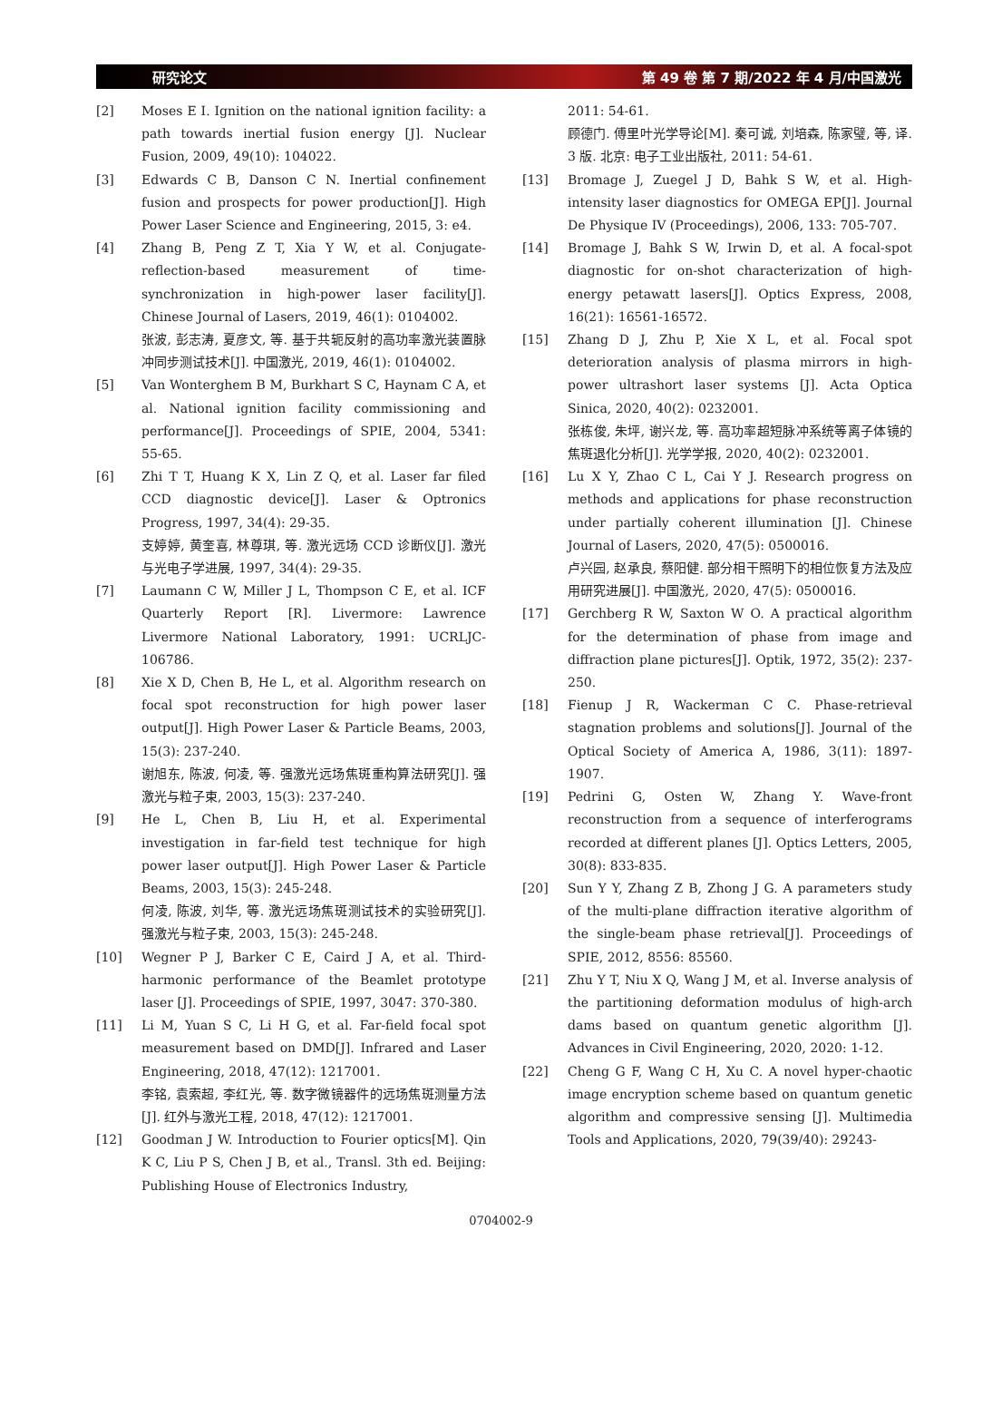研究论文 第 49 卷 第 7 期/2022 年 4 月/中国激光
[2] Moses E I. Ignition on the national ignition facility: a path towards inertial fusion energy [J]. Nuclear Fusion, 2009, 49(10): 104022.
[3] Edwards C B, Danson C N. Inertial confinement fusion and prospects for power production[J]. High Power Laser Science and Engineering, 2015, 3: e4.
[4] Zhang B, Peng Z T, Xia Y W, et al. Conjugate-reflection-based measurement of time-synchronization in high-power laser facility[J]. Chinese Journal of Lasers, 2019, 46(1): 0104002.
张波, 彭志涛, 夏彦文, 等. 基于共轭反射的高功率激光装置脉冲同步测试技术[J]. 中国激光, 2019, 46(1): 0104002.
[5] Van Wonterghem B M, Burkhart S C, Haynam C A, et al. National ignition facility commissioning and performance[J]. Proceedings of SPIE, 2004, 5341: 55-65.
[6] Zhi T T, Huang K X, Lin Z Q, et al. Laser far filed CCD diagnostic device[J]. Laser & Optronics Progress, 1997, 34(4): 29-35.
支婷婷, 黄奎喜, 林尊琪, 等. 激光远场 CCD 诊断仪[J]. 激光与光电子学进展, 1997, 34(4): 29-35.
[7] Laumann C W, Miller J L, Thompson C E, et al. ICF Quarterly Report [R]. Livermore: Lawrence Livermore National Laboratory, 1991: UCRLJC-106786.
[8] Xie X D, Chen B, He L, et al. Algorithm research on focal spot reconstruction for high power laser output[J]. High Power Laser & Particle Beams, 2003, 15(3): 237-240.
谢旭东, 陈波, 何凌, 等. 强激光远场焦斑重构算法研究[J]. 强激光与粒子束, 2003, 15(3): 237-240.
[9] He L, Chen B, Liu H, et al. Experimental investigation in far-field test technique for high power laser output[J]. High Power Laser & Particle Beams, 2003, 15(3): 245-248.
何凌, 陈波, 刘华, 等. 激光远场焦斑测试技术的实验研究[J]. 强激光与粒子束, 2003, 15(3): 245-248.
[10] Wegner P J, Barker C E, Caird J A, et al. Third-harmonic performance of the Beamlet prototype laser [J]. Proceedings of SPIE, 1997, 3047: 370-380.
[11] Li M, Yuan S C, Li H G, et al. Far-field focal spot measurement based on DMD[J]. Infrared and Laser Engineering, 2018, 47(12): 1217001.
李铭, 袁索超, 李红光, 等. 数字微镜器件的远场焦斑测量方法[J]. 红外与激光工程, 2018, 47(12): 1217001.
[12] Goodman J W. Introduction to Fourier optics[M]. Qin K C, Liu P S, Chen J B, et al., Transl. 3th ed. Beijing: Publishing House of Electronics Industry,
2011: 54-61.
顾德门. 傅里叶光学导论[M]. 秦可诚, 刘培森, 陈家璧, 等, 译. 3 版. 北京: 电子工业出版社, 2011: 54-61.
[13] Bromage J, Zuegel J D, Bahk S W, et al. High-intensity laser diagnostics for OMEGA EP[J]. Journal De Physique IV (Proceedings), 2006, 133: 705-707.
[14] Bromage J, Bahk S W, Irwin D, et al. A focal-spot diagnostic for on-shot characterization of high-energy petawatt lasers[J]. Optics Express, 2008, 16(21): 16561-16572.
[15] Zhang D J, Zhu P, Xie X L, et al. Focal spot deterioration analysis of plasma mirrors in high-power ultrashort laser systems [J]. Acta Optica Sinica, 2020, 40(2): 0232001.
张栋俊, 朱坪, 谢兴龙, 等. 高功率超短脉冲系统等离子体镜的焦斑退化分析[J]. 光学学报, 2020, 40(2): 0232001.
[16] Lu X Y, Zhao C L, Cai Y J. Research progress on methods and applications for phase reconstruction under partially coherent illumination [J]. Chinese Journal of Lasers, 2020, 47(5): 0500016.
卢兴园, 赵承良, 蔡阳健. 部分相干照明下的相位恢复方法及应用研究进展[J]. 中国激光, 2020, 47(5): 0500016.
[17] Gerchberg R W, Saxton W O. A practical algorithm for the determination of phase from image and diffraction plane pictures[J]. Optik, 1972, 35(2): 237-250.
[18] Fienup J R, Wackerman C C. Phase-retrieval stagnation problems and solutions[J]. Journal of the Optical Society of America A, 1986, 3(11): 1897-1907.
[19] Pedrini G, Osten W, Zhang Y. Wave-front reconstruction from a sequence of interferograms recorded at different planes [J]. Optics Letters, 2005, 30(8): 833-835.
[20] Sun Y Y, Zhang Z B, Zhong J G. A parameters study of the multi-plane diffraction iterative algorithm of the single-beam phase retrieval[J]. Proceedings of SPIE, 2012, 8556: 85560.
[21] Zhu Y T, Niu X Q, Wang J M, et al. Inverse analysis of the partitioning deformation modulus of high-arch dams based on quantum genetic algorithm [J]. Advances in Civil Engineering, 2020, 2020: 1-12.
[22] Cheng G F, Wang C H, Xu C. A novel hyper-chaotic image encryption scheme based on quantum genetic algorithm and compressive sensing [J]. Multimedia Tools and Applications, 2020, 79(39/40): 29243-
0704002-9